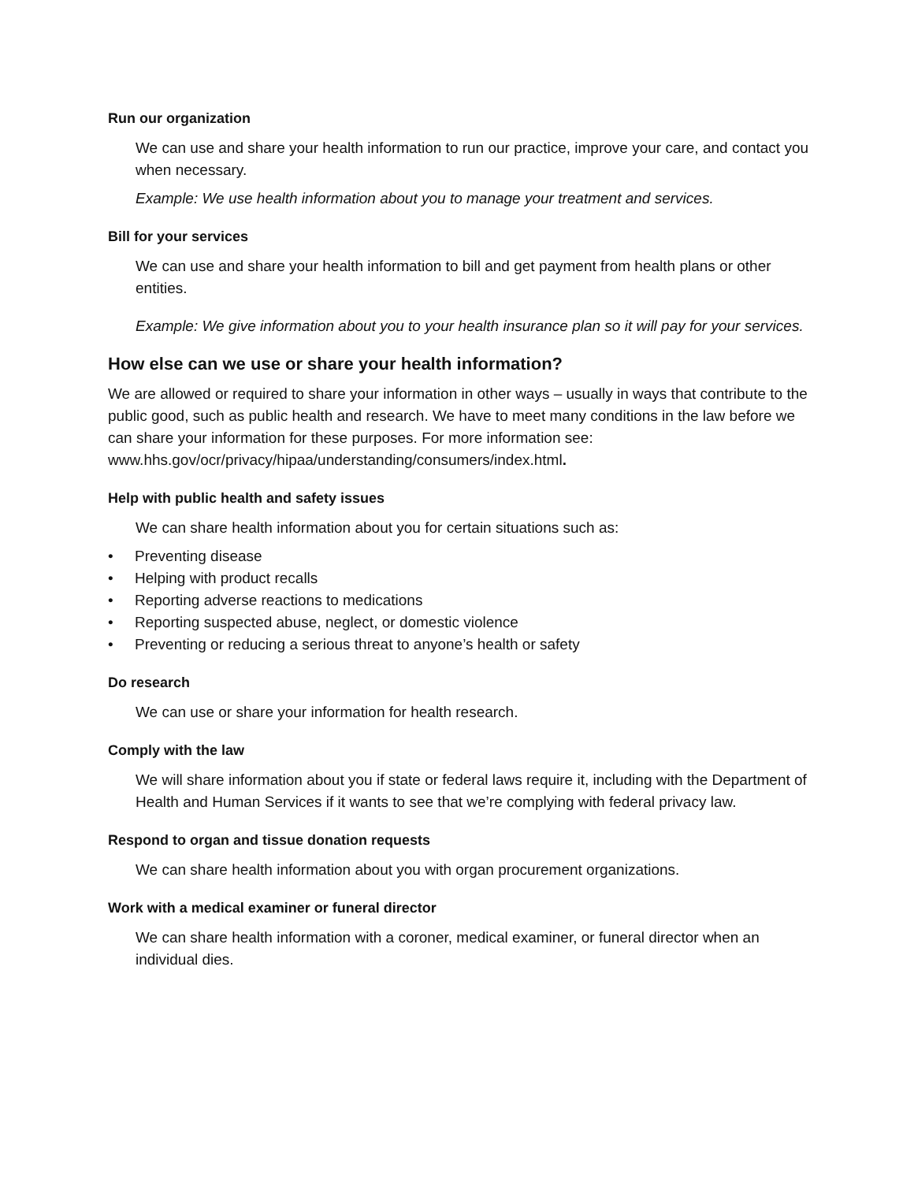Run our organization
We can use and share your health information to run our practice, improve your care, and contact you when necessary.
Example: We use health information about you to manage your treatment and services.
Bill for your services
We can use and share your health information to bill and get payment from health plans or other entities.
Example: We give information about you to your health insurance plan so it will pay for your services.
How else can we use or share your health information?
We are allowed or required to share your information in other ways – usually in ways that contribute to the public good, such as public health and research. We have to meet many conditions in the law before we can share your information for these purposes. For more information see: www.hhs.gov/ocr/privacy/hipaa/understanding/consumers/index.html.
Help with public health and safety issues
We can share health information about you for certain situations such as:
• Preventing disease
• Helping with product recalls
• Reporting adverse reactions to medications
• Reporting suspected abuse, neglect, or domestic violence
• Preventing or reducing a serious threat to anyone’s health or safety
Do research
We can use or share your information for health research.
Comply with the law
We will share information about you if state or federal laws require it, including with the Department of Health and Human Services if it wants to see that we’re complying with federal privacy law.
Respond to organ and tissue donation requests
We can share health information about you with organ procurement organizations.
Work with a medical examiner or funeral director
We can share health information with a coroner, medical examiner, or funeral director when an individual dies.